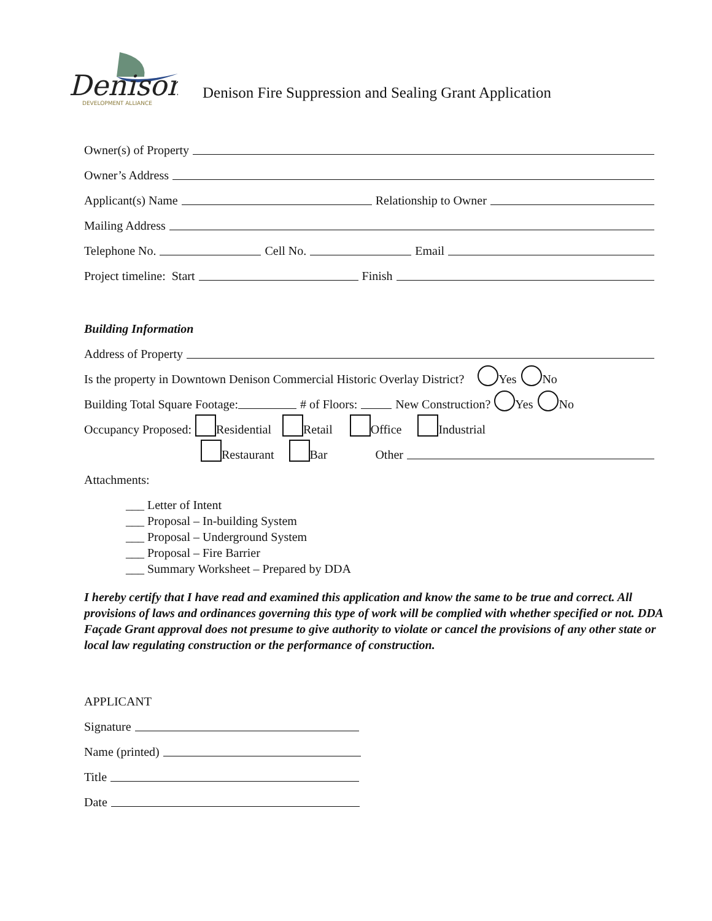Denison
DEVELOPMENT ALLIANCE
Denison Fire Suppression and Sealing Grant Application
Owner(s) of Property
Owner’s Address
Applicant(s) Name Relationship to Owner
Mailing Address
Telephone No. Cell No. Email
Project timeline: Start Finish
Building Information
Address of Property
Is the property in Downtown Denison Commercial Historic Overlay District? Yes No
Building Total Square Footage: # of Floors: New Construction? Yes No
Occupancy Proposed: Residential Retail Office Industrial
Restaurant Bar Other
Attachments:
___ Letter of Intent
___ Proposal – In-building System
___ Proposal – Underground System
___ Proposal – Fire Barrier
___ Summary Worksheet – Prepared by DDA
I hereby certify that I have read and examined this application and know the same to be true and correct. All provisions of laws and ordinances governing this type of work will be complied with whether specified or not. DDA Façade Grant approval does not presume to give authority to violate or cancel the provisions of any other state or local law regulating construction or the performance of construction.
APPLICANT
Signature
Name (printed)
Title
Date